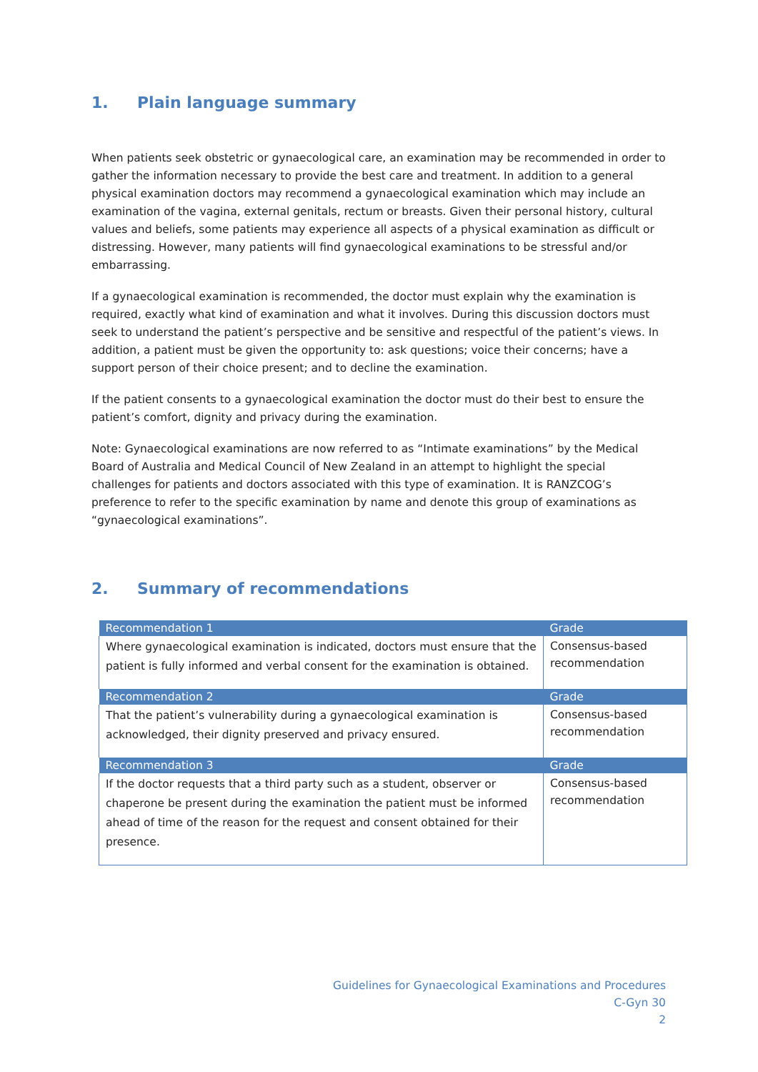1. Plain language summary
When patients seek obstetric or gynaecological care, an examination may be recommended in order to gather the information necessary to provide the best care and treatment. In addition to a general physical examination doctors may recommend a gynaecological examination which may include an examination of the vagina, external genitals, rectum or breasts. Given their personal history, cultural values and beliefs, some patients may experience all aspects of a physical examination as difficult or distressing. However, many patients will find gynaecological examinations to be stressful and/or embarrassing.
If a gynaecological examination is recommended, the doctor must explain why the examination is required, exactly what kind of examination and what it involves. During this discussion doctors must seek to understand the patient’s perspective and be sensitive and respectful of the patient’s views. In addition, a patient must be given the opportunity to: ask questions; voice their concerns; have a support person of their choice present; and to decline the examination.
If the patient consents to a gynaecological examination the doctor must do their best to ensure the patient’s comfort, dignity and privacy during the examination.
Note: Gynaecological examinations are now referred to as “Intimate examinations” by the Medical Board of Australia and Medical Council of New Zealand in an attempt to highlight the special challenges for patients and doctors associated with this type of examination. It is RANZCOG’s preference to refer to the specific examination by name and denote this group of examinations as “gynaecological examinations”.
2. Summary of recommendations
| Recommendation 1 | Grade |
| --- | --- |
| Where gynaecological examination is indicated, doctors must ensure that the patient is fully informed and verbal consent for the examination is obtained. | Consensus-based recommendation |
| Recommendation 2 | Grade |
| That the patient’s vulnerability during a gynaecological examination is acknowledged, their dignity preserved and privacy ensured. | Consensus-based recommendation |
| Recommendation 3 | Grade |
| If the doctor requests that a third party such as a student, observer or chaperone be present during the examination the patient must be informed ahead of time of the reason for the request and consent obtained for their presence. | Consensus-based recommendation |
Guidelines for Gynaecological Examinations and Procedures
C-Gyn 30
2